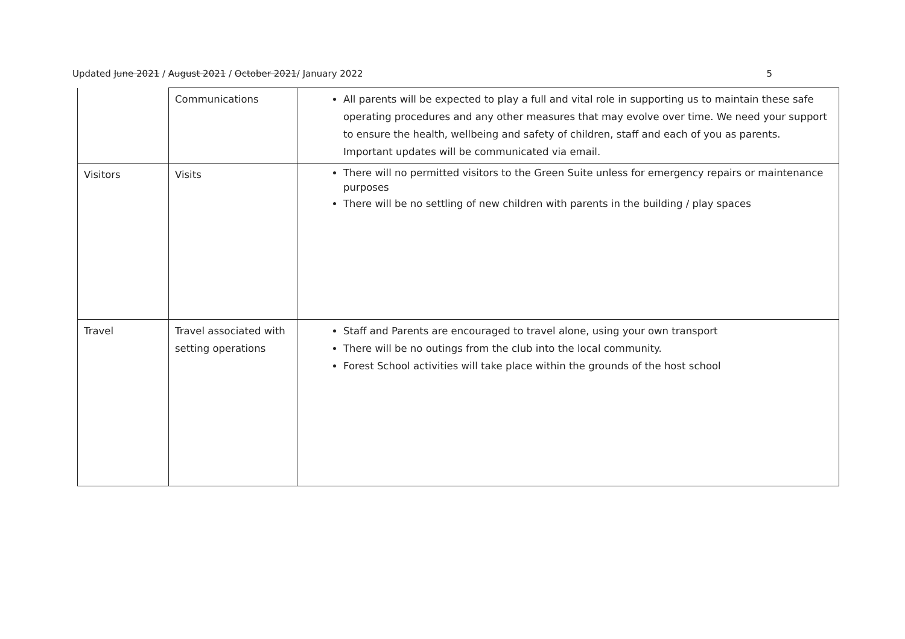Updated June 2021 / August 2021 / October 2021/ January 2022 5
| | Communications | All parents will be expected to play a full and vital role in supporting us to maintain these safe operating procedures and any other measures that may evolve over time. We need your support to ensure the health, wellbeing and safety of children, staff and each of you as parents. Important updates will be communicated via email. |
| Visitors | Visits | There will no permitted visitors to the Green Suite unless for emergency repairs or maintenance purposes There will be no settling of new children with parents in the building / play spaces |
| Travel | Travel associated with setting operations | Staff and Parents are encouraged to travel alone, using your own transport There will be no outings from the club into the local community. Forest School activities will take place within the grounds of the host school |